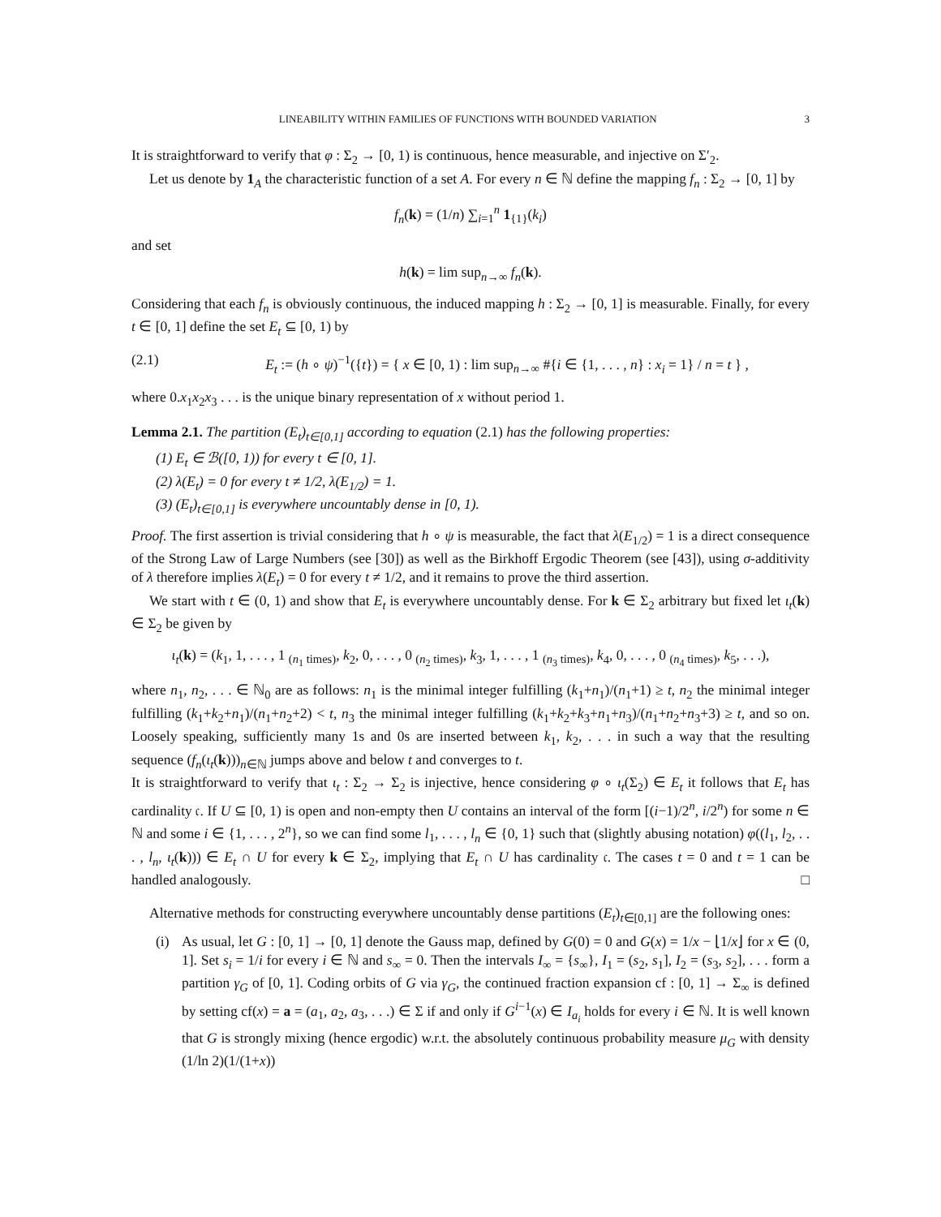LINEABILITY WITHIN FAMILIES OF FUNCTIONS WITH BOUNDED VARIATION 3
It is straightforward to verify that φ : Σ<sub>2</sub> → [0, 1) is continuous, hence measurable, and injective on Σ′<sub>2</sub>.
Let us denote by 1<sub>A</sub> the characteristic function of a set A. For every n ∈ ℕ define the mapping f<sub>n</sub> : Σ<sub>2</sub> → [0, 1] by
f<sub>n</sub>(k) = (1/n) ∑<sub>i=1</sub><sup>n</sup> 1<sub>{1}</sub>(k<sub>i</sub>)
and set
h(k) = lim sup<sub>n→∞</sub> f<sub>n</sub>(k).
Considering that each f<sub>n</sub> is obviously continuous, the induced mapping h : Σ<sub>2</sub> → [0, 1] is measurable. Finally, for every t ∈ [0, 1] define the set E<sub>t</sub> ⊆ [0, 1) by
(2.1) E<sub>t</sub> := (h ∘ ψ)<sup>−1</sup>({t}) = { x ∈ [0, 1) : lim sup<sub>n→∞</sub> #{i ∈ {1, . . . , n} : x<sub>i</sub> = 1} / n = t } ,
where 0.x<sub>1</sub>x<sub>2</sub>x<sub>3</sub> . . . is the unique binary representation of x without period 1.
Lemma 2.1. The partition (E<sub>t</sub>)<sub>t∈[0,1]</sub> according to equation (2.1) has the following properties:
(1) E<sub>t</sub> ∈ ℬ([0, 1)) for every t ∈ [0, 1].
(2) λ(E<sub>t</sub>) = 0 for every t ≠ 1/2, λ(E<sub>1/2</sub>) = 1.
(3) (E<sub>t</sub>)<sub>t∈[0,1]</sub> is everywhere uncountably dense in [0, 1).
Proof. The first assertion is trivial considering that h ∘ ψ is measurable, the fact that λ(E<sub>1/2</sub>) = 1 is a direct consequence of the Strong Law of Large Numbers (see [30]) as well as the Birkhoff Ergodic Theorem (see [43]), using σ-additivity of λ therefore implies λ(E<sub>t</sub>) = 0 for every t ≠ 1/2, and it remains to prove the third assertion.
We start with t ∈ (0, 1) and show that E<sub>t</sub> is everywhere uncountably dense. For k ∈ Σ<sub>2</sub> arbitrary but fixed let ι<sub>t</sub>(k) ∈ Σ<sub>2</sub> be given by
ι<sub>t</sub>(k) = (k<sub>1</sub>, 1, . . . , 1 <sub>(n<sub>1</sub> times)</sub>, k<sub>2</sub>, 0, . . . , 0 <sub>(n<sub>2</sub> times)</sub>, k<sub>3</sub>, 1, . . . , 1 <sub>(n<sub>3</sub> times)</sub>, k<sub>4</sub>, 0, . . . , 0 <sub>(n<sub>4</sub> times)</sub>, k<sub>5</sub>, . . .),
where n<sub>1</sub>, n<sub>2</sub>, . . . ∈ ℕ<sub>0</sub> are as follows: n<sub>1</sub> is the minimal integer fulfilling (k<sub>1</sub>+n<sub>1</sub>)/(n<sub>1</sub>+1) ≥ t, n<sub>2</sub> the minimal integer fulfilling (k<sub>1</sub>+k<sub>2</sub>+n<sub>1</sub>)/(n<sub>1</sub>+n<sub>2</sub>+2) < t, n<sub>3</sub> the minimal integer fulfilling (k<sub>1</sub>+k<sub>2</sub>+k<sub>3</sub>+n<sub>1</sub>+n<sub>3</sub>)/(n<sub>1</sub>+n<sub>2</sub>+n<sub>3</sub>+3) ≥ t, and so on. Loosely speaking, sufficiently many 1s and 0s are inserted between k<sub>1</sub>, k<sub>2</sub>, . . . in such a way that the resulting sequence (f<sub>n</sub>(ι<sub>t</sub>(k)))<sub>n∈ℕ</sub> jumps above and below t and converges to t.
It is straightforward to verify that ι<sub>t</sub> : Σ<sub>2</sub> → Σ<sub>2</sub> is injective, hence considering φ ∘ ι<sub>t</sub>(Σ<sub>2</sub>) ∈ E<sub>t</sub> it follows that E<sub>t</sub> has cardinality 𝔠. If U ⊆ [0, 1) is open and non-empty then U contains an interval of the form [(i−1)/2<sup>n</sup>, i/2<sup>n</sup>) for some n ∈ ℕ and some i ∈ {1, . . . , 2<sup>n</sup>}, so we can find some l<sub>1</sub>, . . . , l<sub>n</sub> ∈ {0, 1} such that (slightly abusing notation) φ((l<sub>1</sub>, l<sub>2</sub>, . . . , l<sub>n</sub>, ι<sub>t</sub>(k))) ∈ E<sub>t</sub> ∩ U for every k ∈ Σ<sub>2</sub>, implying that E<sub>t</sub> ∩ U has cardinality 𝔠. The cases t = 0 and t = 1 can be handled analogously. □
Alternative methods for constructing everywhere uncountably dense partitions (E<sub>t</sub>)<sub>t∈[0,1]</sub> are the following ones:
(i) As usual, let G : [0, 1] → [0, 1] denote the Gauss map, defined by G(0) = 0 and G(x) = 1/x − ⌊1/x⌋ for x ∈ (0, 1]. Set s<sub>i</sub> = 1/i for every i ∈ ℕ and s<sub>∞</sub> = 0. Then the intervals I<sub>∞</sub> = {s<sub>∞</sub>}, I<sub>1</sub> = (s<sub>2</sub>, s<sub>1</sub>], I<sub>2</sub> = (s<sub>3</sub>, s<sub>2</sub>], . . . form a partition γ<sub>G</sub> of [0, 1]. Coding orbits of G via γ<sub>G</sub>, the continued fraction expansion cf : [0, 1] → Σ<sub>∞</sub> is defined by setting cf(x) = a = (a<sub>1</sub>, a<sub>2</sub>, a<sub>3</sub>, . . .) ∈ Σ if and only if G<sup>i−1</sup>(x) ∈ I<sub>a<sub>i</sub></sub> holds for every i ∈ ℕ. It is well known that G is strongly mixing (hence ergodic) w.r.t. the absolutely continuous probability measure μ<sub>G</sub> with density (1/ln 2)(1/(1+x))